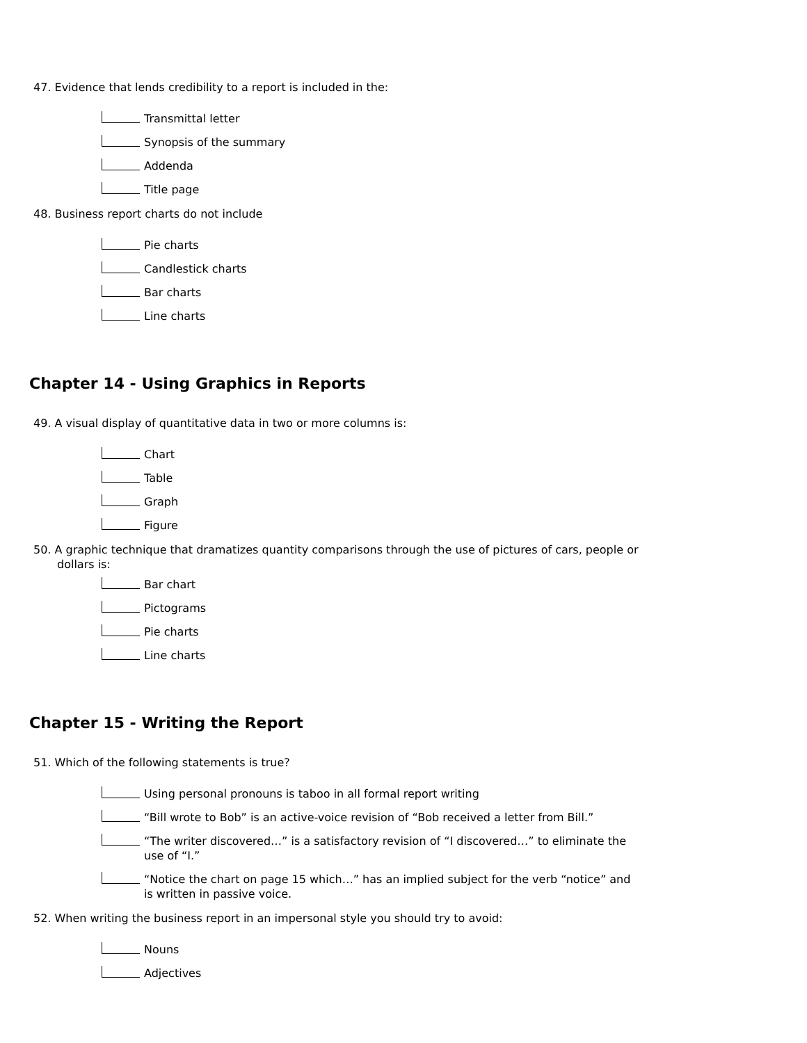47. Evidence that lends credibility to a report is included in the:
Transmittal letter
Synopsis of the summary
Addenda
Title page
48. Business report charts do not include
Pie charts
Candlestick charts
Bar charts
Line charts
Chapter 14 - Using Graphics in Reports
49. A visual display of quantitative data in two or more columns is:
Chart
Table
Graph
Figure
50. A graphic technique that dramatizes quantity comparisons through the use of pictures of cars, people or dollars is:
Bar chart
Pictograms
Pie charts
Line charts
Chapter 15 - Writing the Report
51. Which of the following statements is true?
Using personal pronouns is taboo in all formal report writing
“Bill wrote to Bob” is an active-voice revision of “Bob received a letter from Bill.”
“The writer discovered…” is a satisfactory revision of “I discovered…” to eliminate the use of “I.”
“Notice the chart on page 15 which…” has an implied subject for the verb “notice” and is written in passive voice.
52. When writing the business report in an impersonal style you should try to avoid:
Nouns
Adjectives